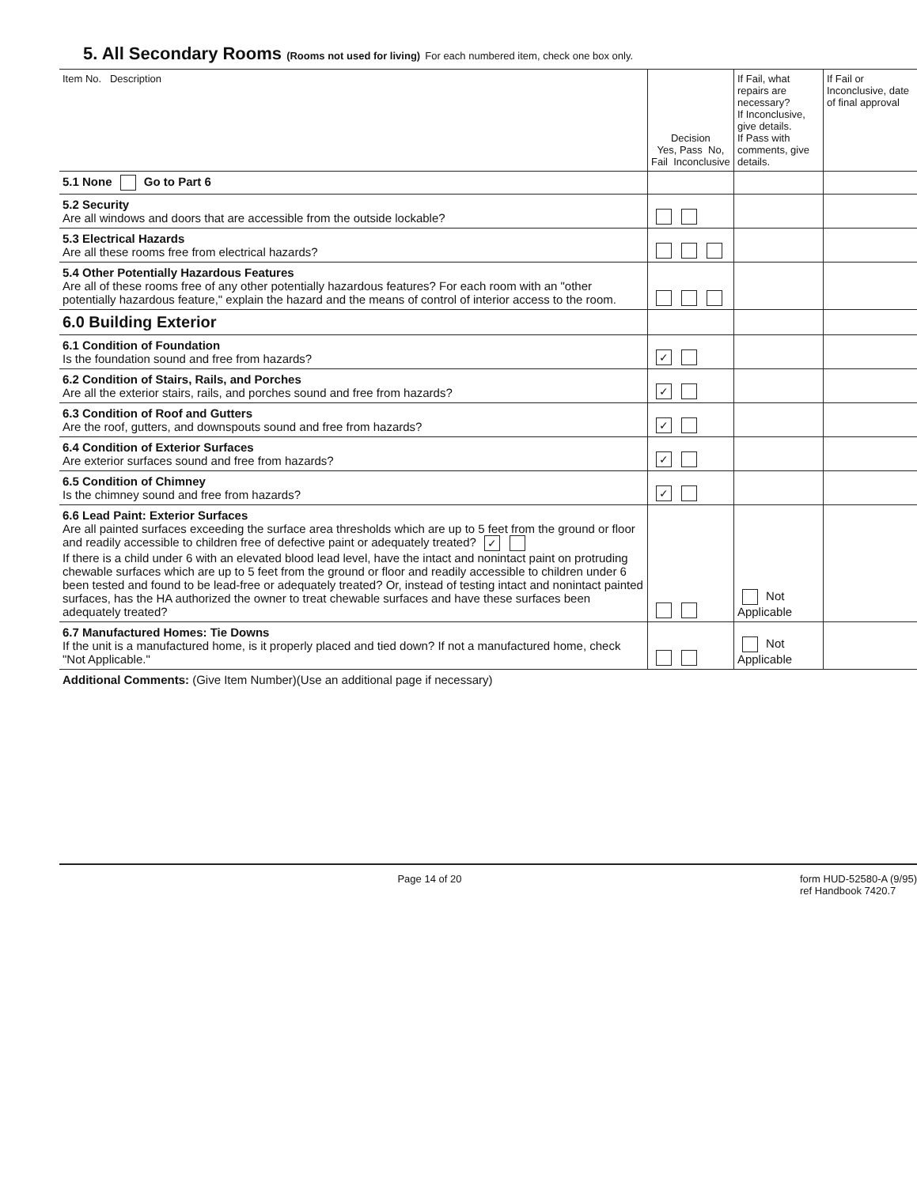5. All Secondary Rooms (Rooms not used for living) For each numbered item, check one box only.
| Item No. Description | Decision Yes, Pass No, Fail Inconclusive | If Fail, what repairs are necessary? If Inconclusive, give details. If Pass with comments, give details. | If Fail or Inconclusive, date of final approval |
| --- | --- | --- | --- |
| 5.1 None Go to Part 6 | | | |
| 5.2 Security Are all windows and doors that are accessible from the outside lockable? | | | |
| 5.3 Electrical Hazards Are all these rooms free from electrical hazards? | | | |
| 5.4 Other Potentially Hazardous Features Are all of these rooms free of any other potentially hazardous features? For each room with an "other potentially hazardous feature," explain the hazard and the means of control of interior access to the room. | | | |
| 6.0 Building Exterior | | | |
| 6.1 Condition of Foundation Is the foundation sound and free from hazards? | ✓ | | |
| 6.2 Condition of Stairs, Rails, and Porches Are all the exterior stairs, rails, and porches sound and free from hazards? | ✓ | | |
| 6.3 Condition of Roof and Gutters Are the roof, gutters, and downspouts sound and free from hazards? | ✓ | | |
| 6.4 Condition of Exterior Surfaces Are exterior surfaces sound and free from hazards? | ✓ | | |
| 6.5 Condition of Chimney Is the chimney sound and free from hazards? | ✓ | | |
| 6.6 Lead Paint: Exterior Surfaces Are all painted surfaces exceeding the surface area thresholds which are up to 5 feet from the ground or floor and readily accessible to children free of defective paint or adequately treated? ✓ If there is a child under 6 with an elevated blood lead level, have the intact and nonintact paint on protruding chewable surfaces which are up to 5 feet from the ground or floor and readily accessible to children under 6 been tested and found to be lead-free or adequately treated? Or, instead of testing intact and nonintact painted surfaces, has the HA authorized the owner to treat chewable surfaces and have these surfaces been adequately treated? | | Not Applicable | |
| 6.7 Manufactured Homes: Tie Downs If the unit is a manufactured home, is it properly placed and tied down? If not a manufactured home, check "Not Applicable." | | Not Applicable | |
| Additional Comments: (Give Item Number)(Use an additional page if necessary) | | | |
Page 14 of 20 form HUD-52580-A (9/95)
ref Handbook 7420.7